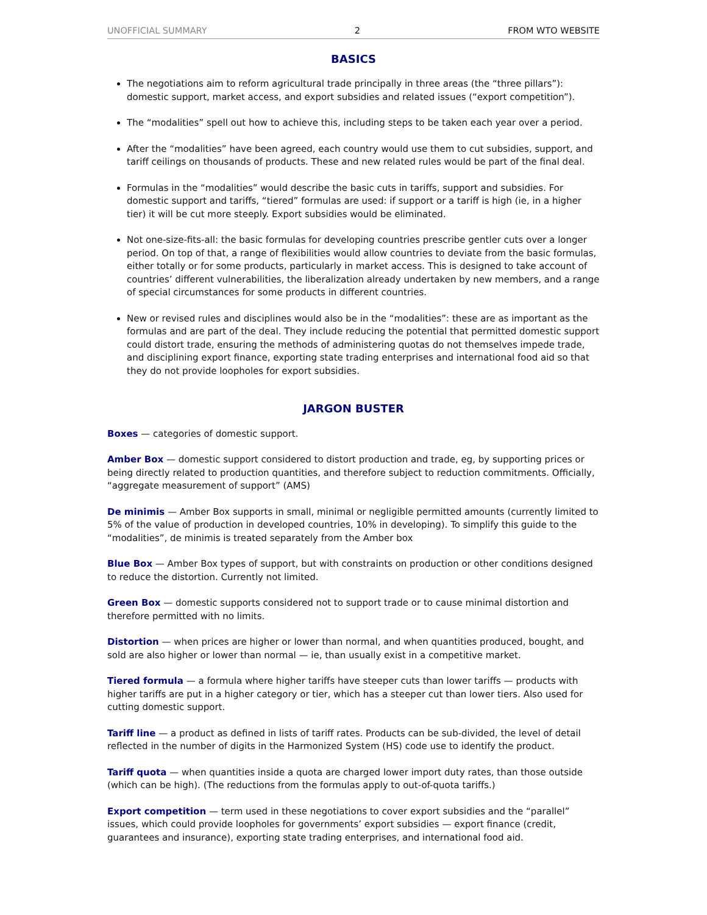UNOFFICIAL SUMMARY 2 FROM WTO WEBSITE
BASICS
The negotiations aim to reform agricultural trade principally in three areas (the “three pillars”): domestic support, market access, and export subsidies and related issues (“export competition”).
The “modalities” spell out how to achieve this, including steps to be taken each year over a period.
After the “modalities” have been agreed, each country would use them to cut subsidies, support, and tariff ceilings on thousands of products. These and new related rules would be part of the final deal.
Formulas in the “modalities” would describe the basic cuts in tariffs, support and subsidies. For domestic support and tariffs, “tiered” formulas are used: if support or a tariff is high (ie, in a higher tier) it will be cut more steeply. Export subsidies would be eliminated.
Not one-size-fits-all: the basic formulas for developing countries prescribe gentler cuts over a longer period. On top of that, a range of flexibilities would allow countries to deviate from the basic formulas, either totally or for some products, particularly in market access. This is designed to take account of countries’ different vulnerabilities, the liberalization already undertaken by new members, and a range of special circumstances for some products in different countries.
New or revised rules and disciplines would also be in the “modalities”: these are as important as the formulas and are part of the deal. They include reducing the potential that permitted domestic support could distort trade, ensuring the methods of administering quotas do not themselves impede trade, and disciplining export finance, exporting state trading enterprises and international food aid so that they do not provide loopholes for export subsidies.
JARGON BUSTER
Boxes — categories of domestic support.
Amber Box — domestic support considered to distort production and trade, eg, by supporting prices or being directly related to production quantities, and therefore subject to reduction commitments. Officially, “aggregate measurement of support” (AMS)
De minimis — Amber Box supports in small, minimal or negligible permitted amounts (currently limited to 5% of the value of production in developed countries, 10% in developing). To simplify this guide to the “modalities”, de minimis is treated separately from the Amber box
Blue Box — Amber Box types of support, but with constraints on production or other conditions designed to reduce the distortion. Currently not limited.
Green Box — domestic supports considered not to support trade or to cause minimal distortion and therefore permitted with no limits.
Distortion — when prices are higher or lower than normal, and when quantities produced, bought, and sold are also higher or lower than normal — ie, than usually exist in a competitive market.
Tiered formula — a formula where higher tariffs have steeper cuts than lower tariffs — products with higher tariffs are put in a higher category or tier, which has a steeper cut than lower tiers. Also used for cutting domestic support.
Tariff line — a product as defined in lists of tariff rates. Products can be sub-divided, the level of detail reflected in the number of digits in the Harmonized System (HS) code use to identify the product.
Tariff quota — when quantities inside a quota are charged lower import duty rates, than those outside (which can be high). (The reductions from the formulas apply to out-of-quota tariffs.)
Export competition — term used in these negotiations to cover export subsidies and the “parallel” issues, which could provide loopholes for governments’ export subsidies — export finance (credit, guarantees and insurance), exporting state trading enterprises, and international food aid.